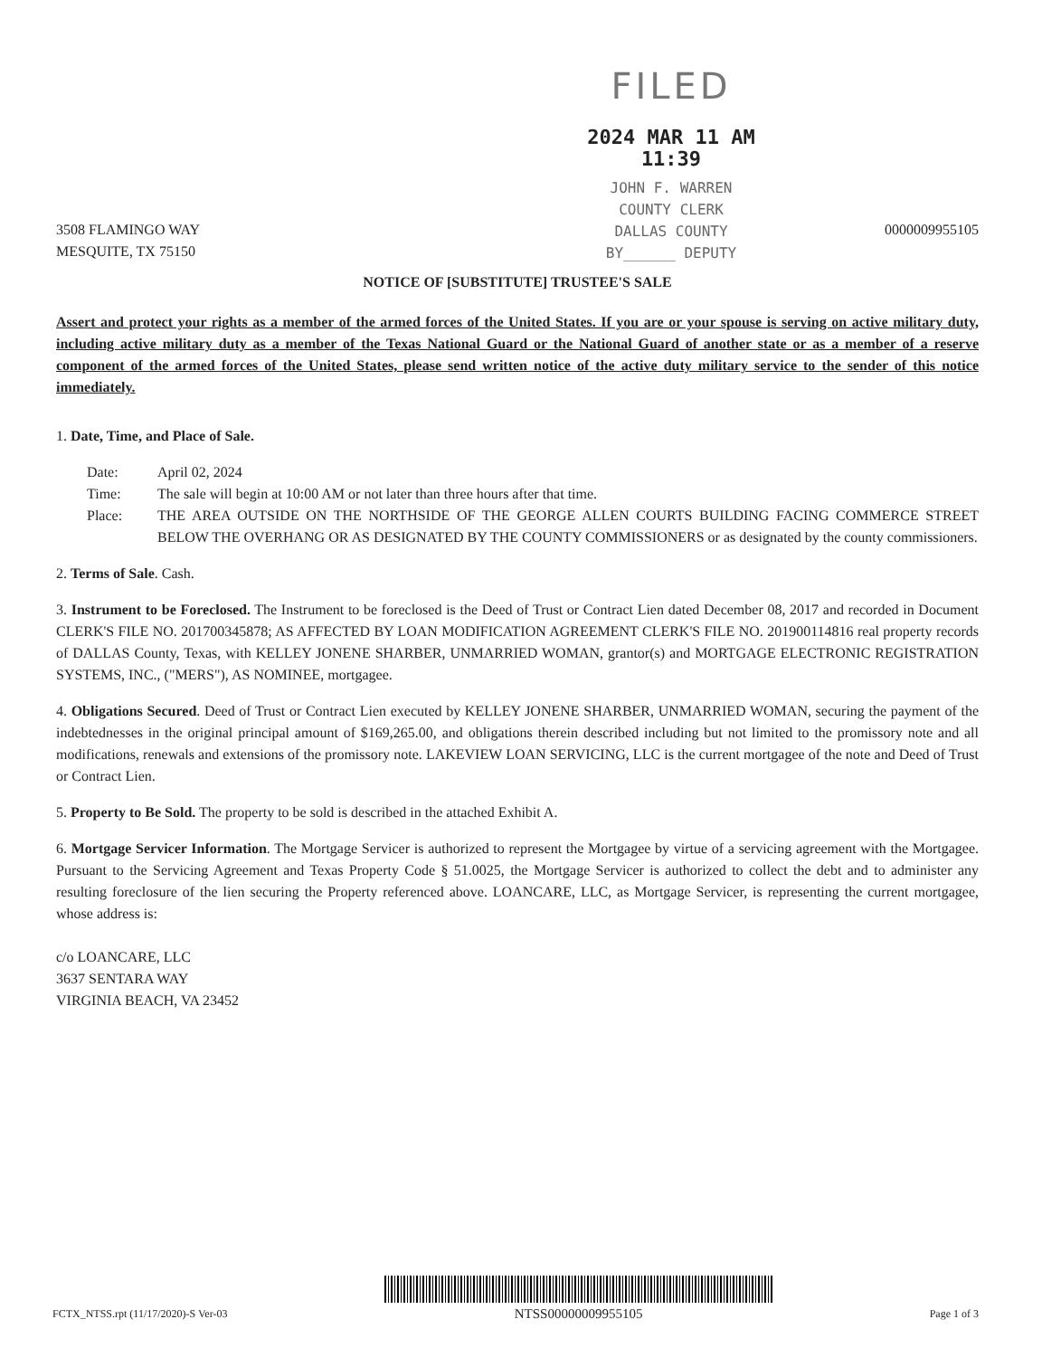FILED
2024 MAR 11 AM 11:39
JOHN F. WARREN
COUNTY CLERK
DALLAS COUNTY
BY______ DEPUTY
3508 FLAMINGO WAY
MESQUITE, TX 75150
0000009955105
NOTICE OF [SUBSTITUTE] TRUSTEE'S SALE
Assert and protect your rights as a member of the armed forces of the United States. If you are or your spouse is serving on active military duty, including active military duty as a member of the Texas National Guard or the National Guard of another state or as a member of a reserve component of the armed forces of the United States, please send written notice of the active duty military service to the sender of this notice immediately.
1. Date, Time, and Place of Sale.
Date: April 02, 2024
Time: The sale will begin at 10:00 AM or not later than three hours after that time.
Place: THE AREA OUTSIDE ON THE NORTHSIDE OF THE GEORGE ALLEN COURTS BUILDING FACING COMMERCE STREET BELOW THE OVERHANG OR AS DESIGNATED BY THE COUNTY COMMISSIONERS or as designated by the county commissioners.
2. Terms of Sale. Cash.
3. Instrument to be Foreclosed. The Instrument to be foreclosed is the Deed of Trust or Contract Lien dated December 08, 2017 and recorded in Document CLERK'S FILE NO. 201700345878; AS AFFECTED BY LOAN MODIFICATION AGREEMENT CLERK'S FILE NO. 201900114816 real property records of DALLAS County, Texas, with KELLEY JONENE SHARBER, UNMARRIED WOMAN, grantor(s) and MORTGAGE ELECTRONIC REGISTRATION SYSTEMS, INC., ("MERS"), AS NOMINEE, mortgagee.
4. Obligations Secured. Deed of Trust or Contract Lien executed by KELLEY JONENE SHARBER, UNMARRIED WOMAN, securing the payment of the indebtednesses in the original principal amount of $169,265.00, and obligations therein described including but not limited to the promissory note and all modifications, renewals and extensions of the promissory note. LAKEVIEW LOAN SERVICING, LLC is the current mortgagee of the note and Deed of Trust or Contract Lien.
5. Property to Be Sold. The property to be sold is described in the attached Exhibit A.
6. Mortgage Servicer Information. The Mortgage Servicer is authorized to represent the Mortgagee by virtue of a servicing agreement with the Mortgagee. Pursuant to the Servicing Agreement and Texas Property Code § 51.0025, the Mortgage Servicer is authorized to collect the debt and to administer any resulting foreclosure of the lien securing the Property referenced above. LOANCARE, LLC, as Mortgage Servicer, is representing the current mortgagee, whose address is:
c/o LOANCARE, LLC
3637 SENTARA WAY
VIRGINIA BEACH, VA 23452
FCTX_NTSS.rpt (11/17/2020)-S Ver-03
NTSS00000009955105
Page 1 of 3